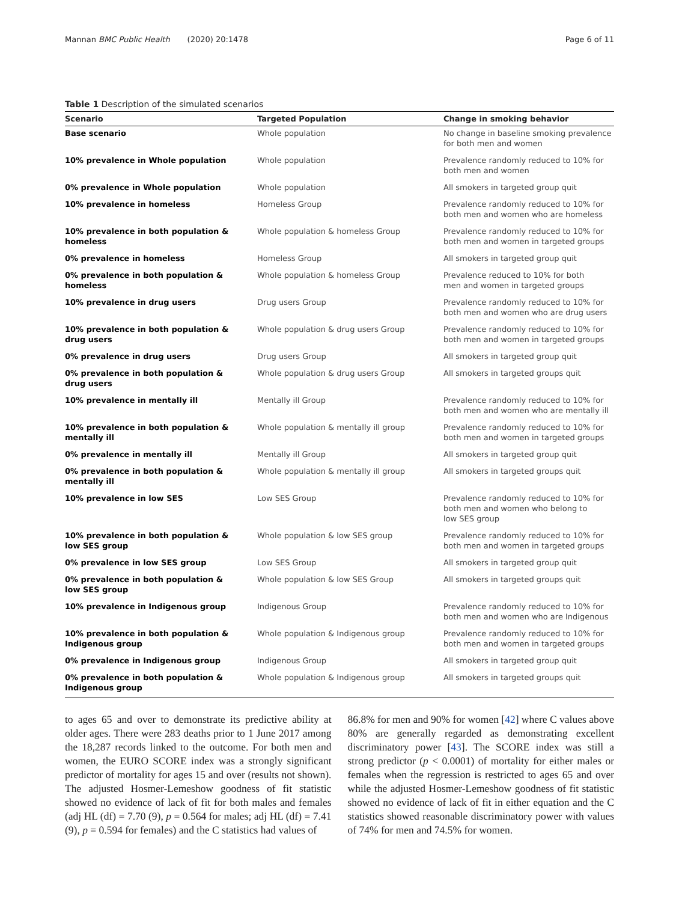Mannan BMC Public Health (2020) 20:1478 Page 6 of 11
Table 1 Description of the simulated scenarios
| Scenario | Targeted Population | Change in smoking behavior |
| --- | --- | --- |
| Base scenario | Whole population | No change in baseline smoking prevalence for both men and women |
| 10% prevalence in Whole population | Whole population | Prevalence randomly reduced to 10% for both men and women |
| 0% prevalence in Whole population | Whole population | All smokers in targeted group quit |
| 10% prevalence in homeless | Homeless Group | Prevalence randomly reduced to 10% for both men and women who are homeless |
| 10% prevalence in both population & homeless | Whole population & homeless Group | Prevalence randomly reduced to 10% for both men and women in targeted groups |
| 0% prevalence in homeless | Homeless Group | All smokers in targeted group quit |
| 0% prevalence in both population & homeless | Whole population & homeless Group | Prevalence reduced to 10% for both men and women in targeted groups |
| 10% prevalence in drug users | Drug users Group | Prevalence randomly reduced to 10% for both men and women who are drug users |
| 10% prevalence in both population & drug users | Whole population & drug users Group | Prevalence randomly reduced to 10% for both men and women in targeted groups |
| 0% prevalence in drug users | Drug users Group | All smokers in targeted group quit |
| 0% prevalence in both population & drug users | Whole population & drug users Group | All smokers in targeted groups quit |
| 10% prevalence in mentally ill | Mentally ill Group | Prevalence randomly reduced to 10% for both men and women who are mentally ill |
| 10% prevalence in both population & mentally ill | Whole population & mentally ill group | Prevalence randomly reduced to 10% for both men and women in targeted groups |
| 0% prevalence in mentally ill | Mentally ill Group | All smokers in targeted group quit |
| 0% prevalence in both population & mentally ill | Whole population & mentally ill group | All smokers in targeted groups quit |
| 10% prevalence in low SES | Low SES Group | Prevalence randomly reduced to 10% for both men and women who belong to low SES group |
| 10% prevalence in both population & low SES group | Whole population & low SES group | Prevalence randomly reduced to 10% for both men and women in targeted groups |
| 0% prevalence in low SES group | Low SES Group | All smokers in targeted group quit |
| 0% prevalence in both population & low SES group | Whole population & low SES Group | All smokers in targeted groups quit |
| 10% prevalence in Indigenous group | Indigenous Group | Prevalence randomly reduced to 10% for both men and women who are Indigenous |
| 10% prevalence in both population & Indigenous group | Whole population & Indigenous group | Prevalence randomly reduced to 10% for both men and women in targeted groups |
| 0% prevalence in Indigenous group | Indigenous Group | All smokers in targeted group quit |
| 0% prevalence in both population & Indigenous group | Whole population & Indigenous group | All smokers in targeted groups quit |
to ages 65 and over to demonstrate its predictive ability at older ages. There were 283 deaths prior to 1 June 2017 among the 18,287 records linked to the outcome. For both men and women, the EURO SCORE index was a strongly significant predictor of mortality for ages 15 and over (results not shown). The adjusted Hosmer-Lemeshow goodness of fit statistic showed no evidence of lack of fit for both males and females (adj HL (df) = 7.70 (9), p = 0.564 for males; adj HL (df) = 7.41 (9), p = 0.594 for females) and the C statistics had values of
86.8% for men and 90% for women [42] where C values above 80% are generally regarded as demonstrating excellent discriminatory power [43]. The SCORE index was still a strong predictor (p < 0.0001) of mortality for either males or females when the regression is restricted to ages 65 and over while the adjusted Hosmer-Lemeshow goodness of fit statistic showed no evidence of lack of fit in either equation and the C statistics showed reasonable discriminatory power with values of 74% for men and 74.5% for women.